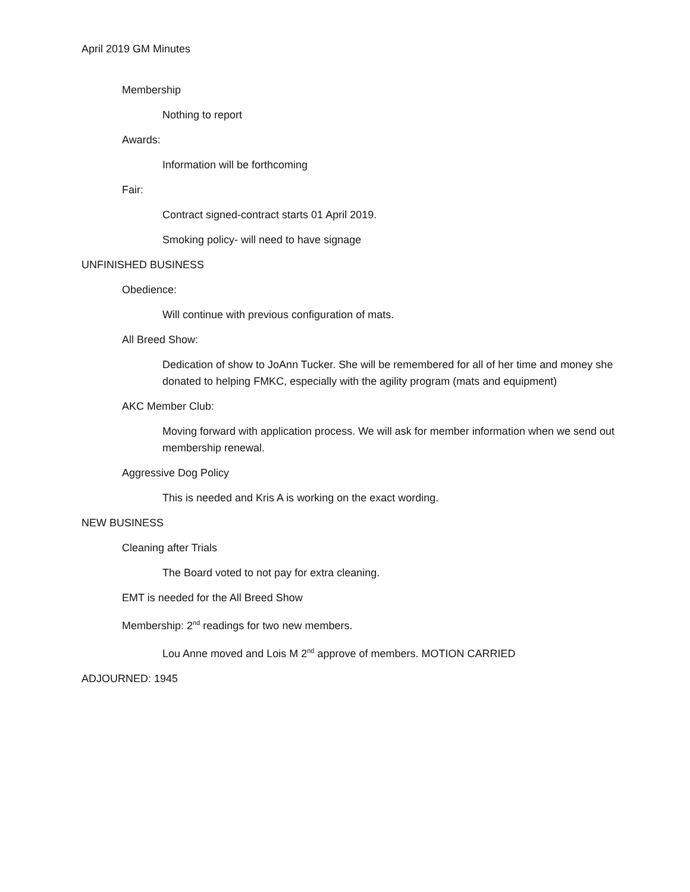April 2019 GM Minutes
Membership
Nothing to report
Awards:
Information will be forthcoming
Fair:
Contract signed-contract starts 01 April 2019.
Smoking policy- will need to have signage
UNFINISHED BUSINESS
Obedience:
Will continue with previous configuration of mats.
All Breed Show:
Dedication of show to JoAnn Tucker. She will be remembered for all of her time and money she donated to helping FMKC, especially with the agility program (mats and equipment)
AKC Member Club:
Moving forward with application process. We will ask for member information when we send out membership renewal.
Aggressive Dog Policy
This is needed and Kris A is working on the exact wording.
NEW BUSINESS
Cleaning after Trials
The Board voted to not pay for extra cleaning.
EMT is needed for the All Breed Show
Membership: 2<sup>nd</sup> readings for two new members.
Lou Anne moved and Lois M 2<sup>nd</sup> approve of members. MOTION CARRIED
ADJOURNED: 1945